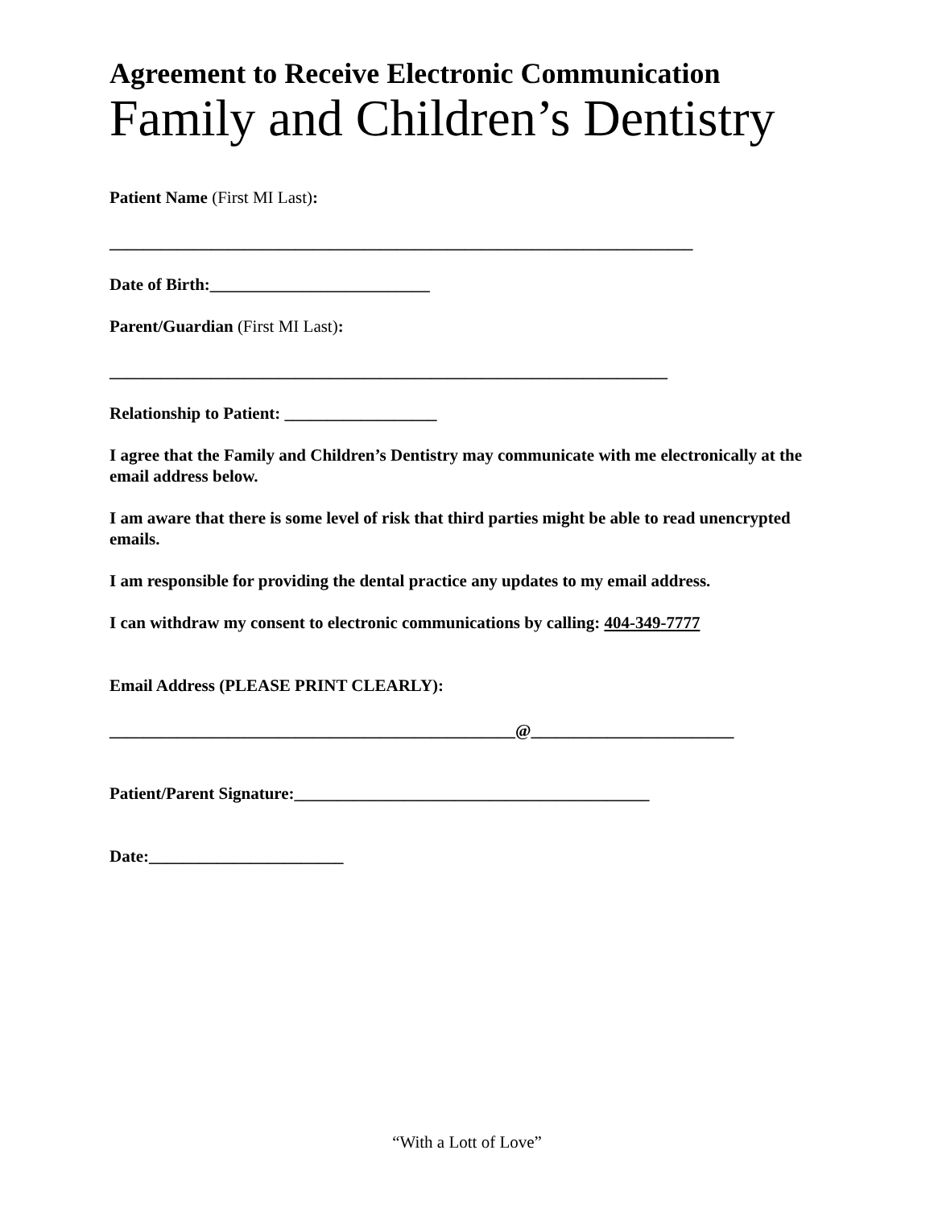Agreement to Receive Electronic Communication
Family and Children’s Dentistry
Patient Name (First MI Last):
_____________________________________________________________________
Date of Birth:__________________________
Parent/Guardian (First MI Last):
__________________________________________________________________
Relationship to Patient: __________________
I agree that the Family and Children’s Dentistry may communicate with me electronically at the email address below.
I am aware that there is some level of risk that third parties might be able to read unencrypted emails.
I am responsible for providing the dental practice any updates to my email address.
I can withdraw my consent to electronic communications by calling: 404-349-7777
Email Address (PLEASE PRINT CLEARLY):
________________________________________________@________________________
Patient/Parent Signature:__________________________________________
Date:_______________________
“With a Lott of Love”